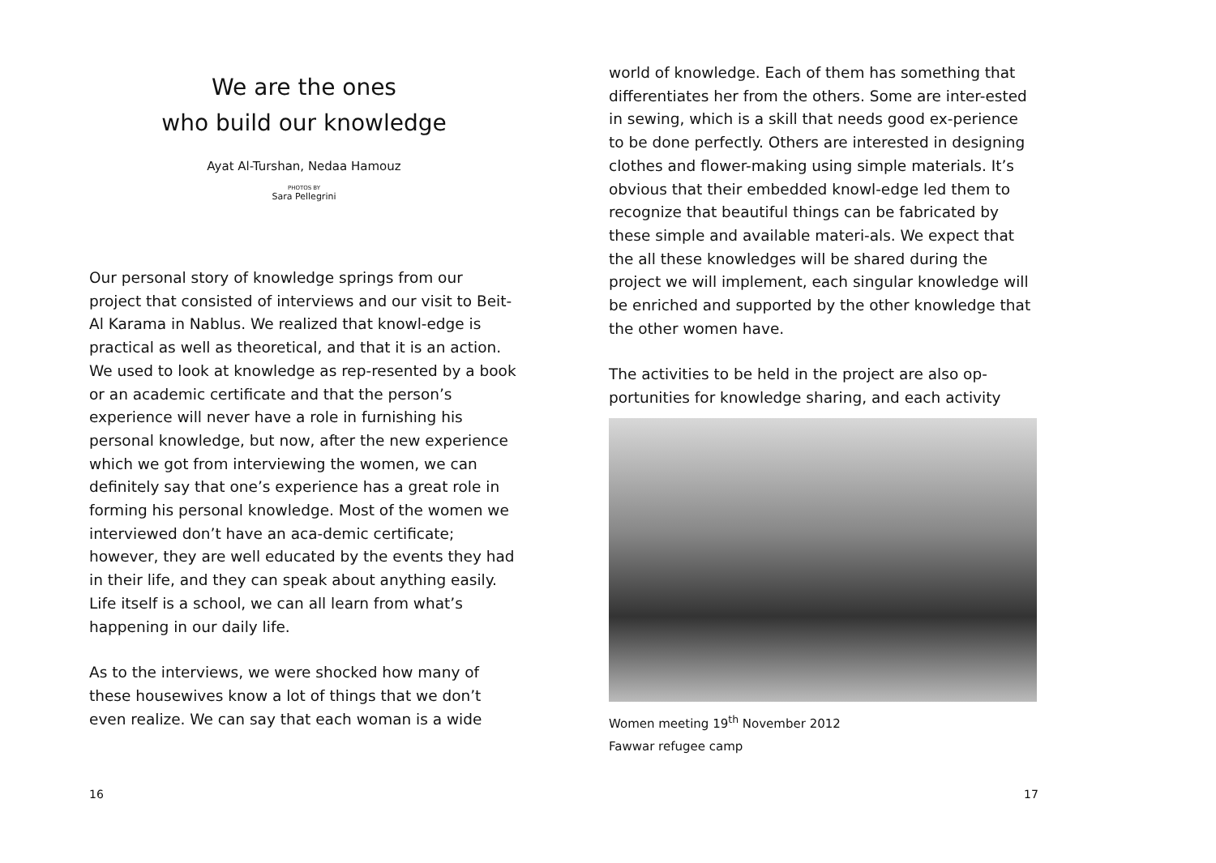We are the ones
who build our knowledge
Ayat Al-Turshan, Nedaa Hamouz
PHOTOS BY
Sara Pellegrini
Our personal story of knowledge springs from our project that consisted of interviews and our visit to Beit-Al Karama in Nablus. We realized that knowl-edge is practical as well as theoretical, and that it is an action. We used to look at knowledge as rep-resented by a book or an academic certificate and that the person’s experience will never have a role in furnishing his personal knowledge, but now, after the new experience which we got from interviewing the women, we can definitely say that one’s experience has a great role in forming his personal knowledge. Most of the women we interviewed don’t have an aca-demic certificate; however, they are well educated by the events they had in their life, and they can speak about anything easily. Life itself is a school, we can all learn from what’s happening in our daily life.
As to the interviews, we were shocked how many of these housewives know a lot of things that we don’t even realize. We can say that each woman is a wide
16
world of knowledge. Each of them has something that differentiates her from the others. Some are inter-ested in sewing, which is a skill that needs good ex-perience to be done perfectly. Others are interested in designing clothes and flower-making using simple materials. It’s obvious that their embedded knowl-edge led them to recognize that beautiful things can be fabricated by these simple and available materi-als. We expect that the all these knowledges will be shared during the project we will implement, each singular knowledge will be enriched and supported by the other knowledge that the other women have.
The activities to be held in the project are also op-portunities for knowledge sharing, and each activity
Women meeting 19<sup>th</sup> November 2012
Fawwar refugee camp
17